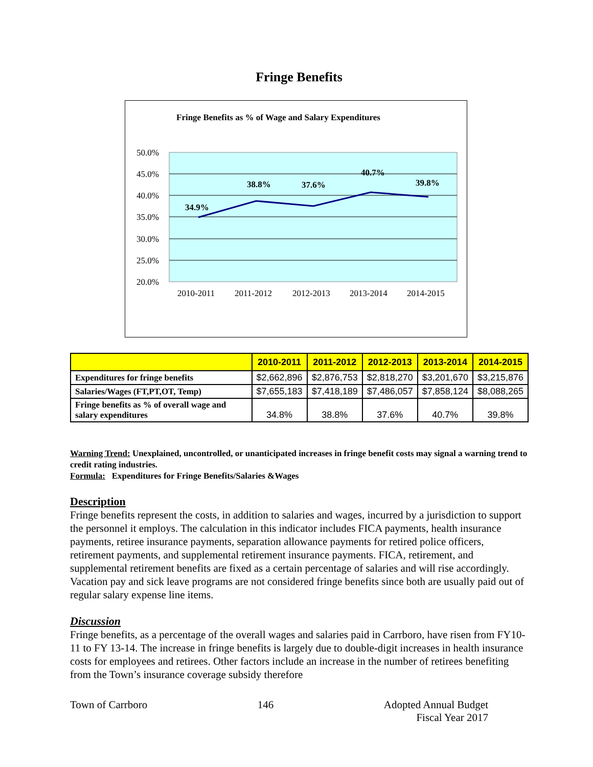Fringe Benefits
Fringe Benefits as % of Wage and Salary Expenditures
50.0%
45.0%
40.0%
35.0%
30.0%
25.0%
20.0%
2010-2011
2011-2012
2012-2013
2013-2014
2014-2015
34.9%
38.8%
37.6%
40.7%
39.8%
| | 2010-2011 | 2011-2012 | 2012-2013 | 2013-2014 | 2014-2015 |
| --- | --- | --- | --- | --- | --- |
| Expenditures for fringe benefits | $2,662,896 | $2,876,753 | $2,818,270 | $3,201,670 | $3,215,876 |
| Salaries/Wages (FT,PT,OT, Temp) | $7,655,183 | $7,418,189 | $7,486,057 | $7,858,124 | $8,088,265 |
| Fringe benefits as % of overall wage and salary expenditures | 34.8% | 38.8% | 37.6% | 40.7% | 39.8% |
Warning Trend: Unexplained, uncontrolled, or unanticipated increases in fringe benefit costs may signal a warning trend to credit rating industries.
Formula: Expenditures for Fringe Benefits/Salaries &Wages
Description
Fringe benefits represent the costs, in addition to salaries and wages, incurred by a jurisdiction to support the personnel it employs. The calculation in this indicator includes FICA payments, health insurance payments, retiree insurance payments, separation allowance payments for retired police officers, retirement payments, and supplemental retirement insurance payments. FICA, retirement, and supplemental retirement benefits are fixed as a certain percentage of salaries and will rise accordingly. Vacation pay and sick leave programs are not considered fringe benefits since both are usually paid out of regular salary expense line items.
Discussion
Fringe benefits, as a percentage of the overall wages and salaries paid in Carrboro, have risen from FY10-11 to FY 13-14. The increase in fringe benefits is largely due to double-digit increases in health insurance costs for employees and retirees. Other factors include an increase in the number of retirees benefiting from the Town’s insurance coverage subsidy therefore
Town of Carrboro 146 Adopted Annual Budget
Fiscal Year 2017